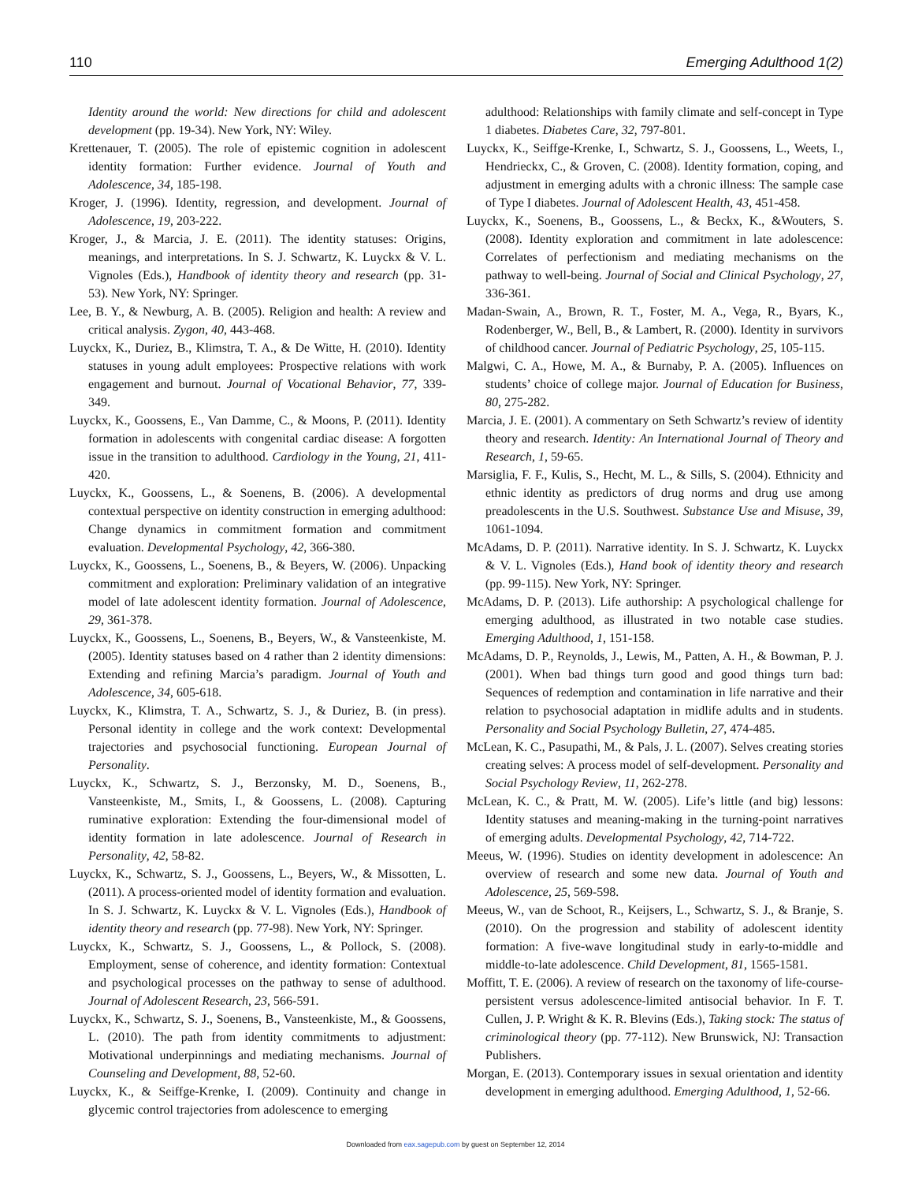110 Emerging Adulthood 1(2)
Identity around the world: New directions for child and adolescent development (pp. 19-34). New York, NY: Wiley.
Krettenauer, T. (2005). The role of epistemic cognition in adolescent identity formation: Further evidence. Journal of Youth and Adolescence, 34, 185-198.
Kroger, J. (1996). Identity, regression, and development. Journal of Adolescence, 19, 203-222.
Kroger, J., & Marcia, J. E. (2011). The identity statuses: Origins, meanings, and interpretations. In S. J. Schwartz, K. Luyckx & V. L. Vignoles (Eds.), Handbook of identity theory and research (pp. 31-53). New York, NY: Springer.
Lee, B. Y., & Newburg, A. B. (2005). Religion and health: A review and critical analysis. Zygon, 40, 443-468.
Luyckx, K., Duriez, B., Klimstra, T. A., & De Witte, H. (2010). Identity statuses in young adult employees: Prospective relations with work engagement and burnout. Journal of Vocational Behavior, 77, 339-349.
Luyckx, K., Goossens, E., Van Damme, C., & Moons, P. (2011). Identity formation in adolescents with congenital cardiac disease: A forgotten issue in the transition to adulthood. Cardiology in the Young, 21, 411-420.
Luyckx, K., Goossens, L., & Soenens, B. (2006). A developmental contextual perspective on identity construction in emerging adulthood: Change dynamics in commitment formation and commitment evaluation. Developmental Psychology, 42, 366-380.
Luyckx, K., Goossens, L., Soenens, B., & Beyers, W. (2006). Unpacking commitment and exploration: Preliminary validation of an integrative model of late adolescent identity formation. Journal of Adolescence, 29, 361-378.
Luyckx, K., Goossens, L., Soenens, B., Beyers, W., & Vansteenkiste, M. (2005). Identity statuses based on 4 rather than 2 identity dimensions: Extending and refining Marcia’s paradigm. Journal of Youth and Adolescence, 34, 605-618.
Luyckx, K., Klimstra, T. A., Schwartz, S. J., & Duriez, B. (in press). Personal identity in college and the work context: Developmental trajectories and psychosocial functioning. European Journal of Personality.
Luyckx, K., Schwartz, S. J., Berzonsky, M. D., Soenens, B., Vansteenkiste, M., Smits, I., & Goossens, L. (2008). Capturing ruminative exploration: Extending the four-dimensional model of identity formation in late adolescence. Journal of Research in Personality, 42, 58-82.
Luyckx, K., Schwartz, S. J., Goossens, L., Beyers, W., & Missotten, L. (2011). A process-oriented model of identity formation and evaluation. In S. J. Schwartz, K. Luyckx & V. L. Vignoles (Eds.), Handbook of identity theory and research (pp. 77-98). New York, NY: Springer.
Luyckx, K., Schwartz, S. J., Goossens, L., & Pollock, S. (2008). Employment, sense of coherence, and identity formation: Contextual and psychological processes on the pathway to sense of adulthood. Journal of Adolescent Research, 23, 566-591.
Luyckx, K., Schwartz, S. J., Soenens, B., Vansteenkiste, M., & Goossens, L. (2010). The path from identity commitments to adjustment: Motivational underpinnings and mediating mechanisms. Journal of Counseling and Development, 88, 52-60.
Luyckx, K., & Seiffge-Krenke, I. (2009). Continuity and change in glycemic control trajectories from adolescence to emerging
adulthood: Relationships with family climate and self-concept in Type 1 diabetes. Diabetes Care, 32, 797-801.
Luyckx, K., Seiffge-Krenke, I., Schwartz, S. J., Goossens, L., Weets, I., Hendrieckx, C., & Groven, C. (2008). Identity formation, coping, and adjustment in emerging adults with a chronic illness: The sample case of Type I diabetes. Journal of Adolescent Health, 43, 451-458.
Luyckx, K., Soenens, B., Goossens, L., & Beckx, K., &Wouters, S. (2008). Identity exploration and commitment in late adolescence: Correlates of perfectionism and mediating mechanisms on the pathway to well-being. Journal of Social and Clinical Psychology, 27, 336-361.
Madan-Swain, A., Brown, R. T., Foster, M. A., Vega, R., Byars, K., Rodenberger, W., Bell, B., & Lambert, R. (2000). Identity in survivors of childhood cancer. Journal of Pediatric Psychology, 25, 105-115.
Malgwi, C. A., Howe, M. A., & Burnaby, P. A. (2005). Influences on students’ choice of college major. Journal of Education for Business, 80, 275-282.
Marcia, J. E. (2001). A commentary on Seth Schwartz’s review of identity theory and research. Identity: An International Journal of Theory and Research, 1, 59-65.
Marsiglia, F. F., Kulis, S., Hecht, M. L., & Sills, S. (2004). Ethnicity and ethnic identity as predictors of drug norms and drug use among preadolescents in the U.S. Southwest. Substance Use and Misuse, 39, 1061-1094.
McAdams, D. P. (2011). Narrative identity. In S. J. Schwartz, K. Luyckx & V. L. Vignoles (Eds.), Hand book of identity theory and research (pp. 99-115). New York, NY: Springer.
McAdams, D. P. (2013). Life authorship: A psychological challenge for emerging adulthood, as illustrated in two notable case studies. Emerging Adulthood, 1, 151-158.
McAdams, D. P., Reynolds, J., Lewis, M., Patten, A. H., & Bowman, P. J. (2001). When bad things turn good and good things turn bad: Sequences of redemption and contamination in life narrative and their relation to psychosocial adaptation in midlife adults and in students. Personality and Social Psychology Bulletin, 27, 474-485.
McLean, K. C., Pasupathi, M., & Pals, J. L. (2007). Selves creating stories creating selves: A process model of self-development. Personality and Social Psychology Review, 11, 262-278.
McLean, K. C., & Pratt, M. W. (2005). Life’s little (and big) lessons: Identity statuses and meaning-making in the turning-point narratives of emerging adults. Developmental Psychology, 42, 714-722.
Meeus, W. (1996). Studies on identity development in adolescence: An overview of research and some new data. Journal of Youth and Adolescence, 25, 569-598.
Meeus, W., van de Schoot, R., Keijsers, L., Schwartz, S. J., & Branje, S. (2010). On the progression and stability of adolescent identity formation: A five-wave longitudinal study in early-to-middle and middle-to-late adolescence. Child Development, 81, 1565-1581.
Moffitt, T. E. (2006). A review of research on the taxonomy of life-course-persistent versus adolescence-limited antisocial behavior. In F. T. Cullen, J. P. Wright & K. R. Blevins (Eds.), Taking stock: The status of criminological theory (pp. 77-112). New Brunswick, NJ: Transaction Publishers.
Morgan, E. (2013). Contemporary issues in sexual orientation and identity development in emerging adulthood. Emerging Adulthood, 1, 52-66.
Downloaded from eax.sagepub.com by guest on September 12, 2014